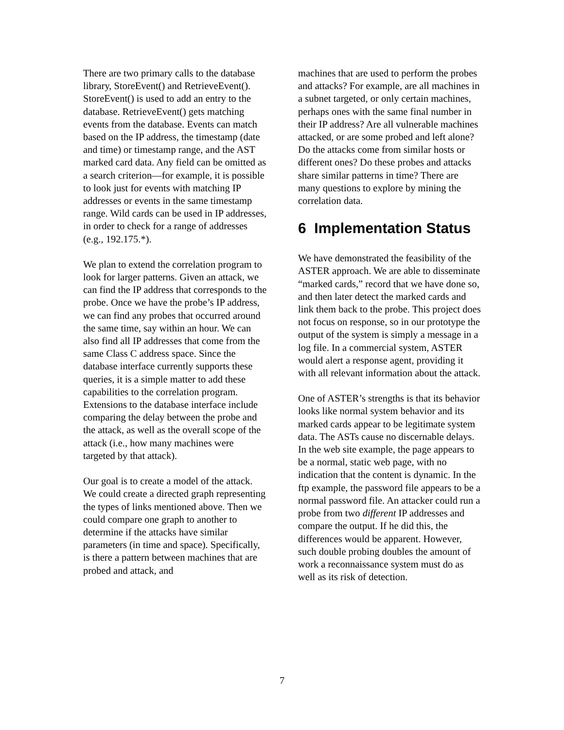There are two primary calls to the database library, StoreEvent() and RetrieveEvent(). StoreEvent() is used to add an entry to the database. RetrieveEvent() gets matching events from the database. Events can match based on the IP address, the timestamp (date and time) or timestamp range, and the AST marked card data. Any field can be omitted as a search criterion—for example, it is possible to look just for events with matching IP addresses or events in the same timestamp range. Wild cards can be used in IP addresses, in order to check for a range of addresses (e.g., 192.175.*).
We plan to extend the correlation program to look for larger patterns. Given an attack, we can find the IP address that corresponds to the probe. Once we have the probe’s IP address, we can find any probes that occurred around the same time, say within an hour. We can also find all IP addresses that come from the same Class C address space. Since the database interface currently supports these queries, it is a simple matter to add these capabilities to the correlation program. Extensions to the database interface include comparing the delay between the probe and the attack, as well as the overall scope of the attack (i.e., how many machines were targeted by that attack).
Our goal is to create a model of the attack. We could create a directed graph representing the types of links mentioned above. Then we could compare one graph to another to determine if the attacks have similar parameters (in time and space). Specifically, is there a pattern between machines that are probed and attack, and
machines that are used to perform the probes and attacks? For example, are all machines in a subnet targeted, or only certain machines, perhaps ones with the same final number in their IP address? Are all vulnerable machines attacked, or are some probed and left alone? Do the attacks come from similar hosts or different ones? Do these probes and attacks share similar patterns in time? There are many questions to explore by mining the correlation data.
6 Implementation Status
We have demonstrated the feasibility of the ASTER approach. We are able to disseminate “marked cards,” record that we have done so, and then later detect the marked cards and link them back to the probe. This project does not focus on response, so in our prototype the output of the system is simply a message in a log file. In a commercial system, ASTER would alert a response agent, providing it with all relevant information about the attack.
One of ASTER’s strengths is that its behavior looks like normal system behavior and its marked cards appear to be legitimate system data. The ASTs cause no discernable delays. In the web site example, the page appears to be a normal, static web page, with no indication that the content is dynamic. In the ftp example, the password file appears to be a normal password file. An attacker could run a probe from two different IP addresses and compare the output. If he did this, the differences would be apparent. However, such double probing doubles the amount of work a reconnaissance system must do as well as its risk of detection.
7